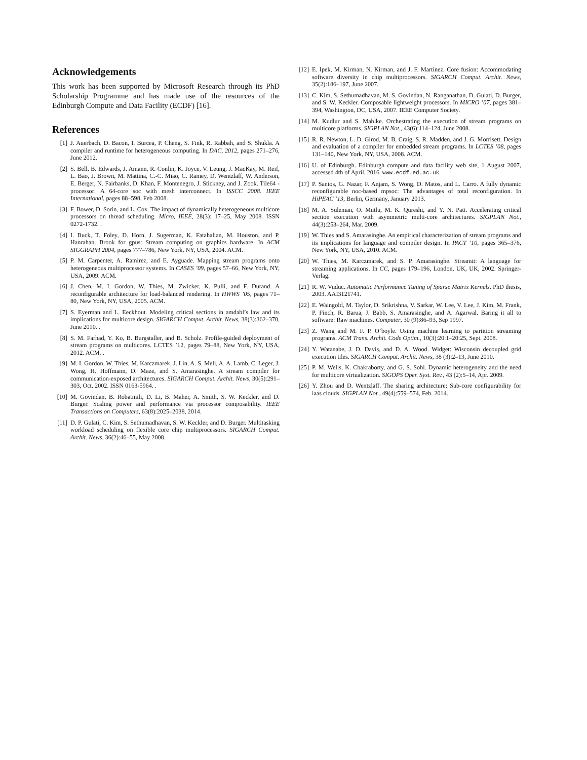Acknowledgements
This work has been supported by Microsoft Research through its PhD Scholarship Programme and has made use of the resources of the Edinburgh Compute and Data Facility (ECDF) [16].
References
[1] J. Auerbach, D. Bacon, I. Burcea, P. Cheng, S. Fink, R. Rabbah, and S. Shukla. A compiler and runtime for heterogeneous computing. In DAC, 2012, pages 271–276, June 2012.
[2] S. Bell, B. Edwards, J. Amann, R. Conlin, K. Joyce, V. Leung, J. MacKay, M. Reif, L. Bao, J. Brown, M. Mattina, C.-C. Miao, C. Ramey, D. Wentzlaff, W. Anderson, E. Berger, N. Fairbanks, D. Khan, F. Montenegro, J. Stickney, and J. Zook. Tile64 - processor: A 64-core soc with mesh interconnect. In ISSCC 2008. IEEE International, pages 88–598, Feb 2008.
[3] F. Bower, D. Sorin, and L. Cox. The impact of dynamically heterogeneous multicore processors on thread scheduling. Micro, IEEE, 28(3): 17–25, May 2008. ISSN 0272-1732. .
[4] I. Buck, T. Foley, D. Horn, J. Sugerman, K. Fatahalian, M. Houston, and P. Hanrahan. Brook for gpus: Stream computing on graphics hardware. In ACM SIGGRAPH 2004, pages 777–786, New York, NY, USA, 2004. ACM.
[5] P. M. Carpenter, A. Ramirez, and E. Ayguade. Mapping stream programs onto heterogeneous multiprocessor systems. In CASES ’09, pages 57–66, New York, NY, USA, 2009. ACM.
[6] J. Chen, M. I. Gordon, W. Thies, M. Zwicker, K. Pulli, and F. Durand. A reconfigurable architecture for load-balanced rendering. In HWWS ’05, pages 71–80, New York, NY, USA, 2005. ACM.
[7] S. Eyerman and L. Eeckhout. Modeling critical sections in amdahl’s law and its implications for multicore design. SIGARCH Comput. Archit. News, 38(3):362–370, June 2010. .
[8] S. M. Farhad, Y. Ko, B. Burgstaller, and B. Scholz. Profile-guided deployment of stream programs on multicores. LCTES ’12, pages 79–88, New York, NY, USA, 2012. ACM. .
[9] M. I. Gordon, W. Thies, M. Karczmarek, J. Lin, A. S. Meli, A. A. Lamb, C. Leger, J. Wong, H. Hoffmann, D. Maze, and S. Amarasinghe. A stream compiler for communication-exposed architectures. SIGARCH Comput. Archit. News, 30(5):291–303, Oct. 2002. ISSN 0163-5964. .
[10] M. Govindan, B. Robatmili, D. Li, B. Maher, A. Smith, S. W. Keckler, and D. Burger. Scaling power and performance via processor composability. IEEE Transactions on Computers, 63(8):2025–2038, 2014.
[11] D. P. Gulati, C. Kim, S. Sethumadhavan, S. W. Keckler, and D. Burger. Multitasking workload scheduling on flexible core chip multiprocessors. SIGARCH Comput. Archit. News, 36(2):46–55, May 2008.
[12] E. Ipek, M. Kirman, N. Kirman, and J. F. Martinez. Core fusion: Accommodating software diversity in chip multiprocessors. SIGARCH Comput. Archit. News, 35(2):186–197, June 2007.
[13] C. Kim, S. Sethumadhavan, M. S. Govindan, N. Ranganathan, D. Gulati, D. Burger, and S. W. Keckler. Composable lightweight processors. In MICRO ’07, pages 381–394, Washington, DC, USA, 2007. IEEE Computer Society.
[14] M. Kudlur and S. Mahlke. Orchestrating the execution of stream programs on multicore platforms. SIGPLAN Not., 43(6):114–124, June 2008.
[15] R. R. Newton, L. D. Girod, M. B. Craig, S. R. Madden, and J. G. Morrisett. Design and evaluation of a compiler for embedded stream programs. In LCTES ’08, pages 131–140, New York, NY, USA, 2008. ACM.
[16] U. of Edinburgh. Edinburgh compute and data facility web site, 1 August 2007, accessed 4th of April. 2016. www.ecdf.ed.ac.uk.
[17] P. Santos, G. Nazar, F. Anjam, S. Wong, D. Matos, and L. Carro. A fully dynamic reconfigurable noc-based mpsoc: The advantages of total reconfiguration. In HiPEAC ’13, Berlin, Germany, January 2013.
[18] M. A. Suleman, O. Mutlu, M. K. Qureshi, and Y. N. Patt. Accelerating critical section execution with asymmetric multi-core architectures. SIGPLAN Not., 44(3):253–264, Mar. 2009.
[19] W. Thies and S. Amarasinghe. An empirical characterization of stream programs and its implications for language and compiler design. In PACT ’10, pages 365–376, New York, NY, USA, 2010. ACM.
[20] W. Thies, M. Karczmarek, and S. P. Amarasinghe. Streamit: A language for streaming applications. In CC, pages 179–196, London, UK, UK, 2002. Springer-Verlag.
[21] R. W. Vuduc. Automatic Performance Tuning of Sparse Matrix Kernels. PhD thesis, 2003. AAI3121741.
[22] E. Waingold, M. Taylor, D. Srikrishna, V. Sarkar, W. Lee, V. Lee, J. Kim, M. Frank, P. Finch, R. Barua, J. Babb, S. Amarasinghe, and A. Agarwal. Baring it all to software: Raw machines. Computer, 30 (9):86–93, Sep 1997.
[23] Z. Wang and M. F. P. O’boyle. Using machine learning to partition streaming programs. ACM Trans. Archit. Code Optim., 10(3):20:1–20:25, Sept. 2008.
[24] Y. Watanabe, J. D. Davis, and D. A. Wood. Widget: Wisconsin decoupled grid execution tiles. SIGARCH Comput. Archit. News, 38 (3):2–13, June 2010.
[25] P. M. Wells, K. Chakraborty, and G. S. Sohi. Dynamic heterogeneity and the need for multicore virtualization. SIGOPS Oper. Syst. Rev., 43 (2):5–14, Apr. 2009.
[26] Y. Zhou and D. Wentzlaff. The sharing architecture: Sub-core configurability for iaas clouds. SIGPLAN Not., 49(4):559–574, Feb. 2014.